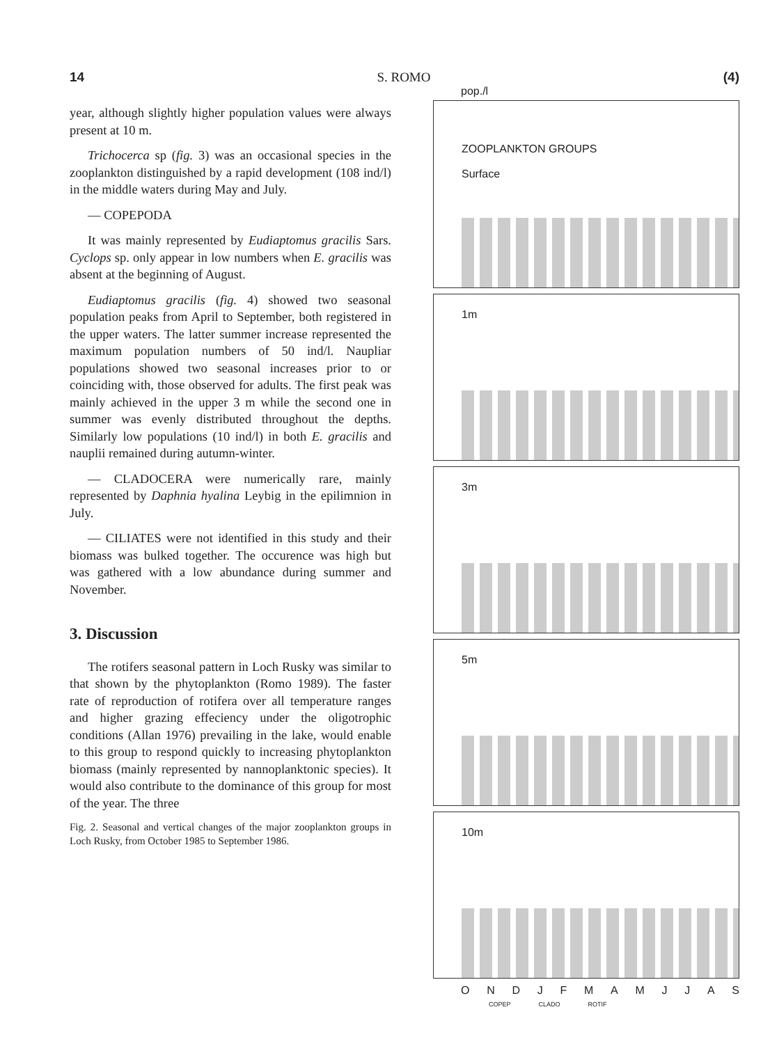14 S. ROMO (4)
year, although slightly higher population values were always present at 10 m.
Trichocerca sp (fig. 3) was an occasional species in the zooplankton distinguished by a rapid development (108 ind/l) in the middle waters during May and July.
— COPEPODA
It was mainly represented by Eudiaptomus gracilis Sars. Cyclops sp. only appear in low numbers when E. gracilis was absent at the beginning of August.
Eudiaptomus gracilis (fig. 4) showed two seasonal population peaks from April to September, both registered in the upper waters. The latter summer increase represented the maximum population numbers of 50 ind/l. Naupliar populations showed two seasonal increases prior to or coinciding with, those observed for adults. The first peak was mainly achieved in the upper 3 m while the second one in summer was evenly distributed throughout the depths. Similarly low populations (10 ind/l) in both E. gracilis and nauplii remained during autumn-winter.
— CLADOCERA were numerically rare, mainly represented by Daphnia hyalina Leybig in the epilimnion in July.
— CILIATES were not identified in this study and their biomass was bulked together. The occurence was high but was gathered with a low abundance during summer and November.
3. Discussion
The rotifers seasonal pattern in Loch Rusky was similar to that shown by the phytoplankton (Romo 1989). The faster rate of reproduction of rotifera over all temperature ranges and higher grazing effeciency under the oligotrophic conditions (Allan 1976) prevailing in the lake, would enable to this group to respond quickly to increasing phytoplankton biomass (mainly represented by nannoplanktonic species). It would also contribute to the dominance of this group for most of the year. The three
Fig. 2. Seasonal and vertical changes of the major zooplankton groups in Loch Rusky, from October 1985 to September 1986.
pop./l
ZOOPLANKTON GROUPS
Surface
1m
3m
5m
10m
ONDJFMAMJJAS
COPEP CLADO ROTIF